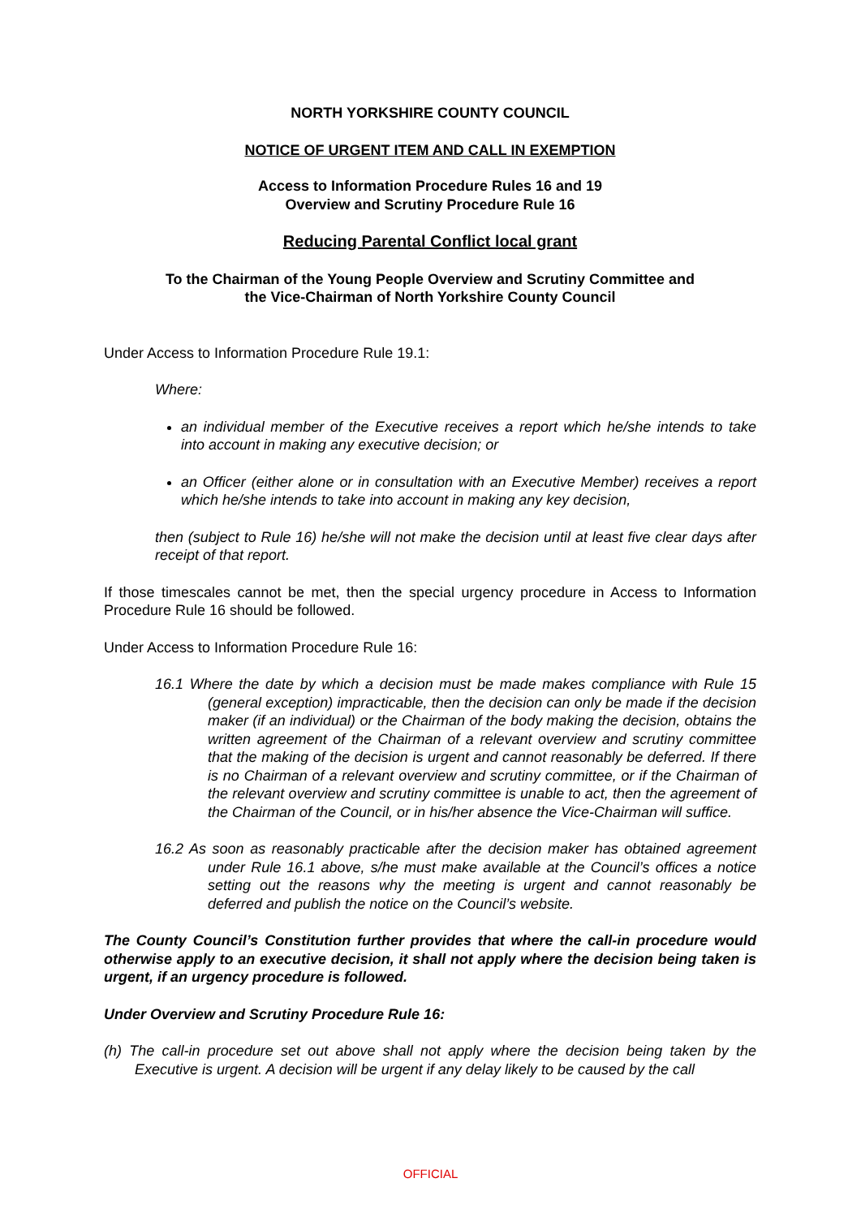NORTH YORKSHIRE COUNTY COUNCIL
NOTICE OF URGENT ITEM AND CALL IN EXEMPTION
Access to Information Procedure Rules 16 and 19
Overview and Scrutiny Procedure Rule 16
Reducing Parental Conflict local grant
To the Chairman of the Young People Overview and Scrutiny Committee and
the Vice-Chairman of North Yorkshire County Council
Under Access to Information Procedure Rule 19.1:
Where:
an individual member of the Executive receives a report which he/she intends to take into account in making any executive decision; or
an Officer (either alone or in consultation with an Executive Member) receives a report which he/she intends to take into account in making any key decision,
then (subject to Rule 16) he/she will not make the decision until at least five clear days after receipt of that report.
If those timescales cannot be met, then the special urgency procedure in Access to Information Procedure Rule 16 should be followed.
Under Access to Information Procedure Rule 16:
16.1 Where the date by which a decision must be made makes compliance with Rule 15 (general exception) impracticable, then the decision can only be made if the decision maker (if an individual) or the Chairman of the body making the decision, obtains the written agreement of the Chairman of a relevant overview and scrutiny committee that the making of the decision is urgent and cannot reasonably be deferred. If there is no Chairman of a relevant overview and scrutiny committee, or if the Chairman of the relevant overview and scrutiny committee is unable to act, then the agreement of the Chairman of the Council, or in his/her absence the Vice-Chairman will suffice.
16.2 As soon as reasonably practicable after the decision maker has obtained agreement under Rule 16.1 above, s/he must make available at the Council’s offices a notice setting out the reasons why the meeting is urgent and cannot reasonably be deferred and publish the notice on the Council’s website.
The County Council’s Constitution further provides that where the call-in procedure would otherwise apply to an executive decision, it shall not apply where the decision being taken is urgent, if an urgency procedure is followed.
Under Overview and Scrutiny Procedure Rule 16:
(h) The call-in procedure set out above shall not apply where the decision being taken by the Executive is urgent. A decision will be urgent if any delay likely to be caused by the call
OFFICIAL